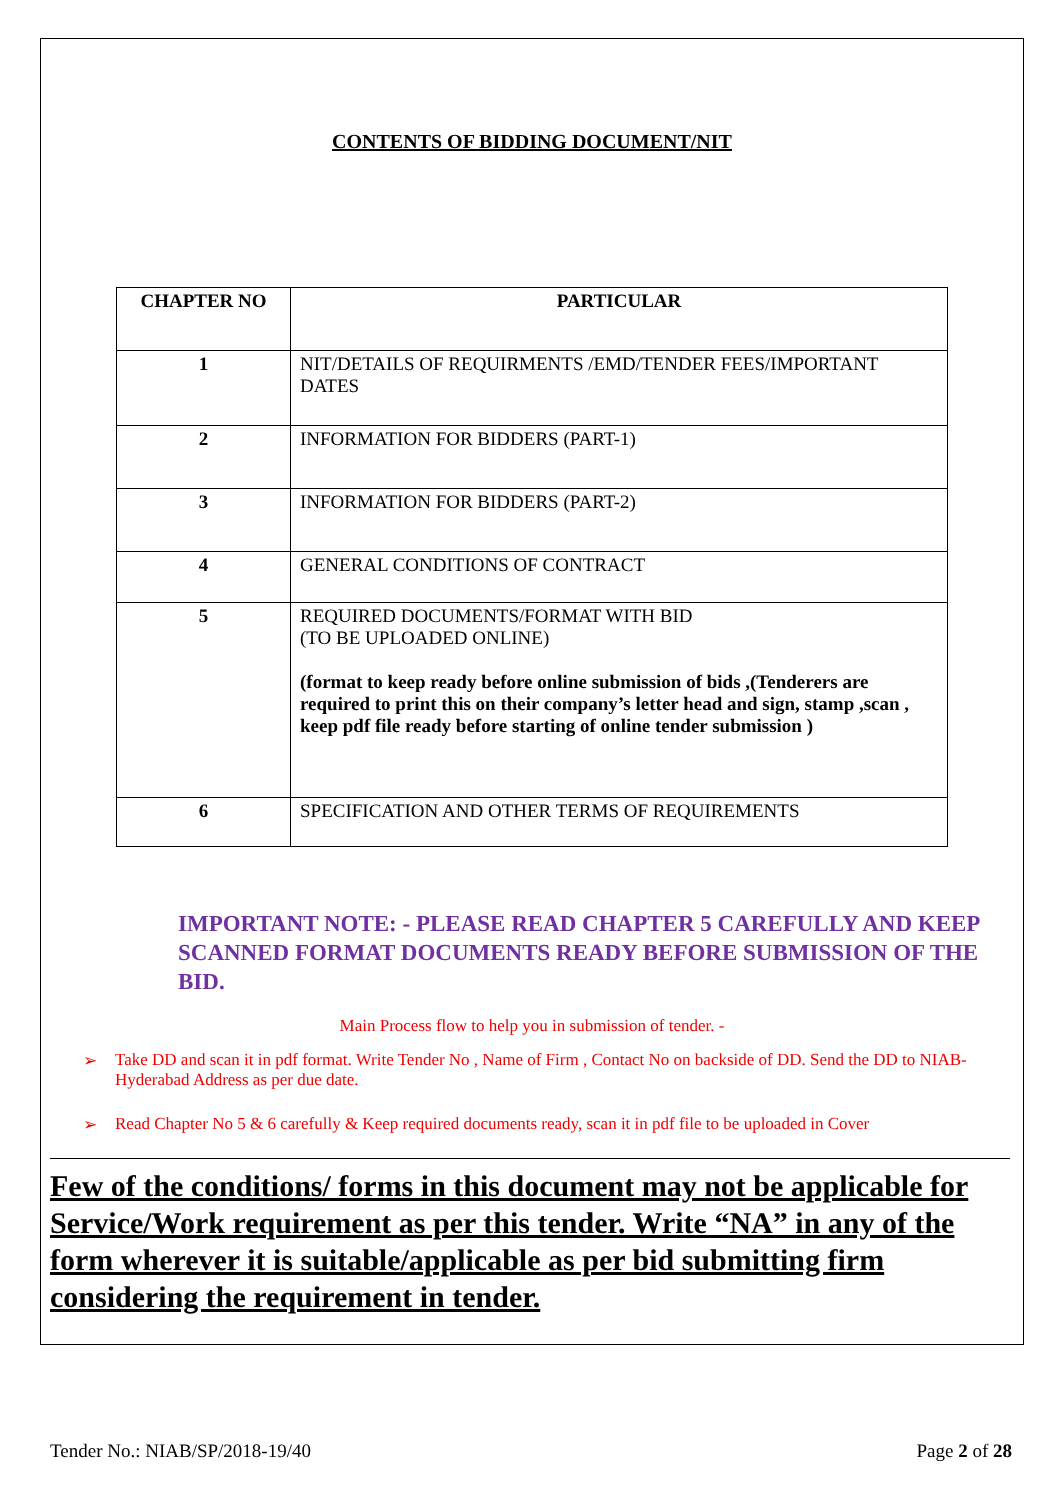CONTENTS OF BIDDING DOCUMENT/NIT
| CHAPTER NO | PARTICULAR |
| --- | --- |
| 1 | NIT/DETAILS OF REQUIRMENTS /EMD/TENDER FEES/IMPORTANT DATES |
| 2 | INFORMATION FOR BIDDERS (PART-1) |
| 3 | INFORMATION FOR BIDDERS (PART-2) |
| 4 | GENERAL CONDITIONS OF CONTRACT |
| 5 | REQUIRED DOCUMENTS/FORMAT WITH BID (TO BE UPLOADED ONLINE) (format to keep ready before online submission of bids ,(Tenderers are required to print this on their company’s letter head and sign, stamp ,scan , keep pdf file ready before starting of online tender submission ) |
| 6 | SPECIFICATION AND OTHER TERMS OF REQUIREMENTS |
IMPORTANT NOTE: - PLEASE READ CHAPTER 5 CAREFULLY AND KEEP SCANNED FORMAT DOCUMENTS READY BEFORE SUBMISSION OF THE BID.
Main Process flow to help you in submission of tender. -
➢ Take DD and scan it in pdf format. Write Tender No , Name of Firm , Contact No on backside of DD. Send the DD to NIAB- Hyderabad Address as per due date.
➢ Read Chapter No 5 & 6 carefully & Keep required documents ready, scan it in pdf file to be uploaded in Cover
Few of the conditions/ forms in this document may not be applicable for Service/Work requirement as per this tender. Write “NA” in any of the form wherever it is suitable/applicable as per bid submitting firm considering the requirement in tender.
Tender No.: NIAB/SP/2018-19/40 Page 2 of 28